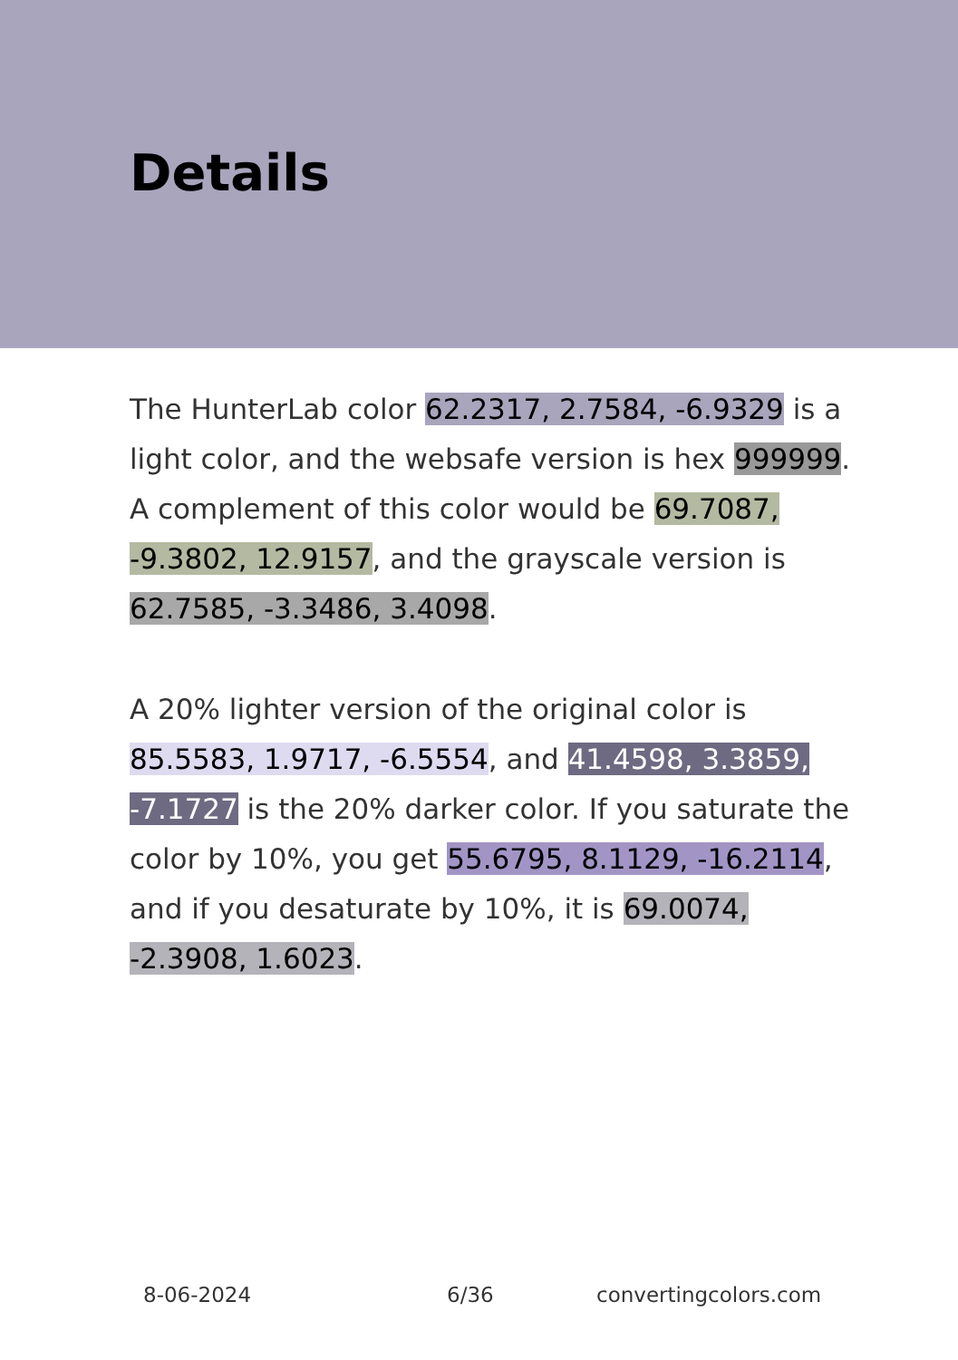Details
The HunterLab color 62.2317, 2.7584, -6.9329 is a light color, and the websafe version is hex 999999. A complement of this color would be 69.7087, -9.3802, 12.9157, and the grayscale version is 62.7585, -3.3486, 3.4098.
A 20% lighter version of the original color is 85.5583, 1.9717, -6.5554, and 41.4598, 3.3859, -7.1727 is the 20% darker color. If you saturate the color by 10%, you get 55.6795, 8.1129, -16.2114, and if you desaturate by 10%, it is 69.0074, -2.3908, 1.6023.
8-06-2024 6/36 convertingcolors.com